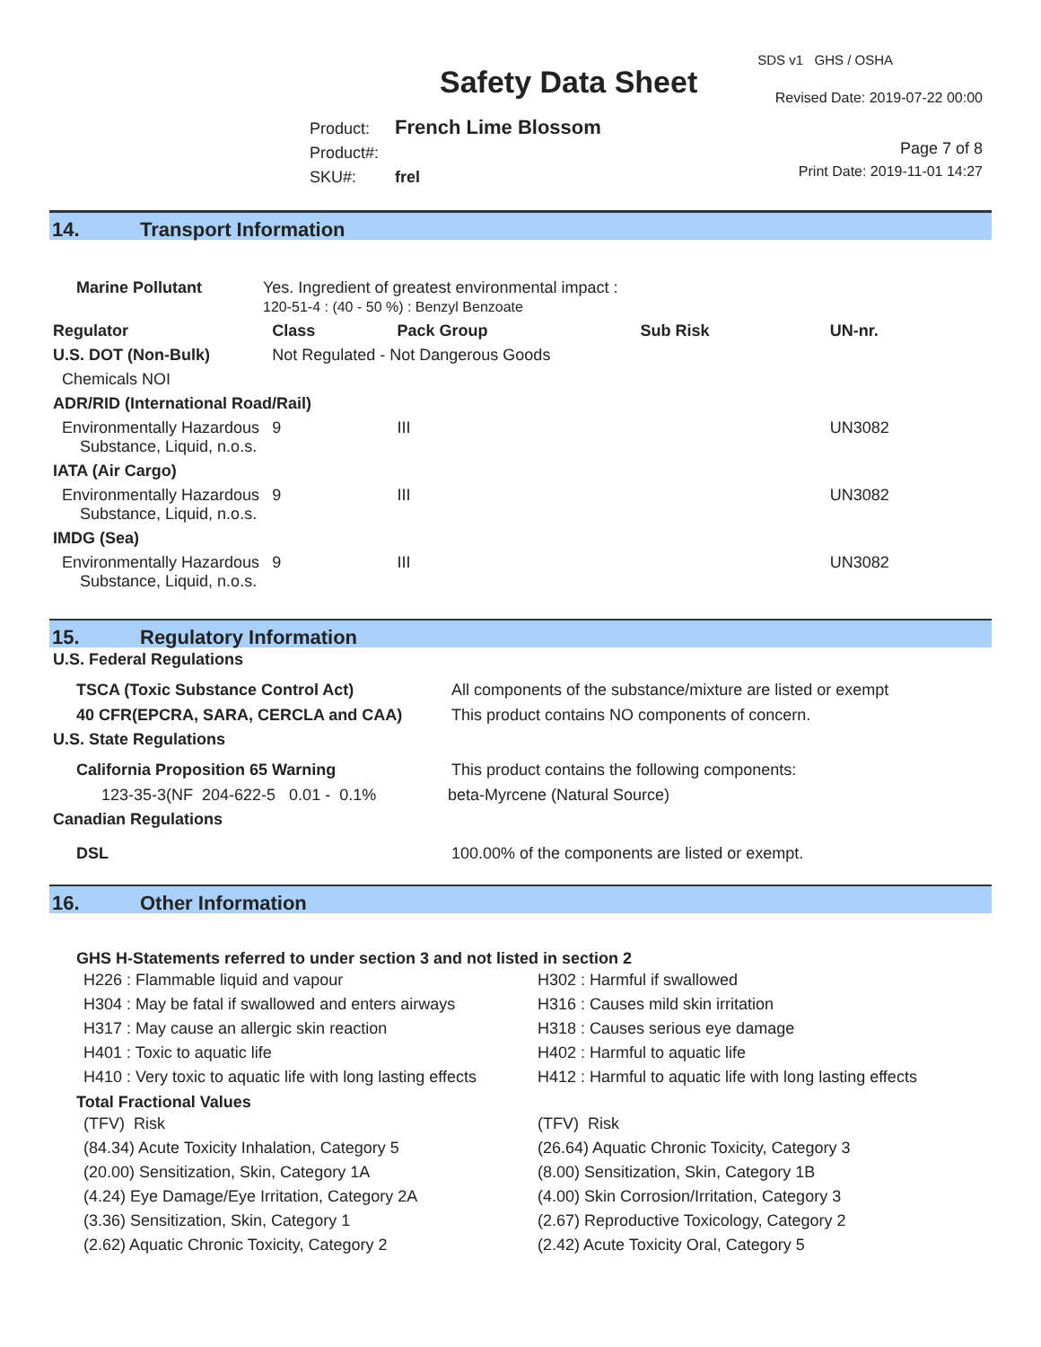Safety Data Sheet
SDS v1 GHS / OSHA
Revised Date: 2019-07-22 00:00
Product: French Lime Blossom
Product#:
SKU#: frel
Page 7 of 8
Print Date: 2019-11-01 14:27
14. Transport Information
| Marine Pollutant | Yes. Ingredient of greatest environmental impact : 120-51-4 : (40 - 50 %) : Benzyl Benzoate | | | | |
| Regulator | | Class | Pack Group | Sub Risk | UN-nr. |
| U.S. DOT (Non-Bulk) | | Not Regulated - Not Dangerous Goods | | | |
| Chemicals NOI | | | | | |
| ADR/RID (International Road/Rail) | | | | | |
| Environmentally Hazardous Substance, Liquid, n.o.s. | | 9 | III | | UN3082 |
| IATA (Air Cargo) | | | | | |
| Environmentally Hazardous Substance, Liquid, n.o.s. | | 9 | III | | UN3082 |
| IMDG (Sea) | | | | | |
| Environmentally Hazardous Substance, Liquid, n.o.s. | | 9 | III | | UN3082 |
15. Regulatory Information
| U.S. Federal Regulations | |
| TSCA (Toxic Substance Control Act) | All components of the substance/mixture are listed or exempt |
| 40 CFR(EPCRA, SARA, CERCLA and CAA) | This product contains NO components of concern. |
| U.S. State Regulations | |
| California Proposition 65 Warning | This product contains the following components: |
| 123-35-3(NF 204-622-5 0.01 - 0.1% | beta-Myrcene (Natural Source) |
| Canadian Regulations | |
| DSL | 100.00% of the components are listed or exempt. |
16. Other Information
GHS H-Statements referred to under section 3 and not listed in section 2
H226 : Flammable liquid and vapour
H304 : May be fatal if swallowed and enters airways
H317 : May cause an allergic skin reaction
H401 : Toxic to aquatic life
H410 : Very toxic to aquatic life with long lasting effects
H302 : Harmful if swallowed
H316 : Causes mild skin irritation
H318 : Causes serious eye damage
H402 : Harmful to aquatic life
H412 : Harmful to aquatic life with long lasting effects
Total Fractional Values
(TFV) Risk
(84.34) Acute Toxicity Inhalation, Category 5
(20.00) Sensitization, Skin, Category 1A
(4.24) Eye Damage/Eye Irritation, Category 2A
(3.36) Sensitization, Skin, Category 1
(2.62) Aquatic Chronic Toxicity, Category 2
(TFV) Risk
(26.64) Aquatic Chronic Toxicity, Category 3
(8.00) Sensitization, Skin, Category 1B
(4.00) Skin Corrosion/Irritation, Category 3
(2.67) Reproductive Toxicology, Category 2
(2.42) Acute Toxicity Oral, Category 5